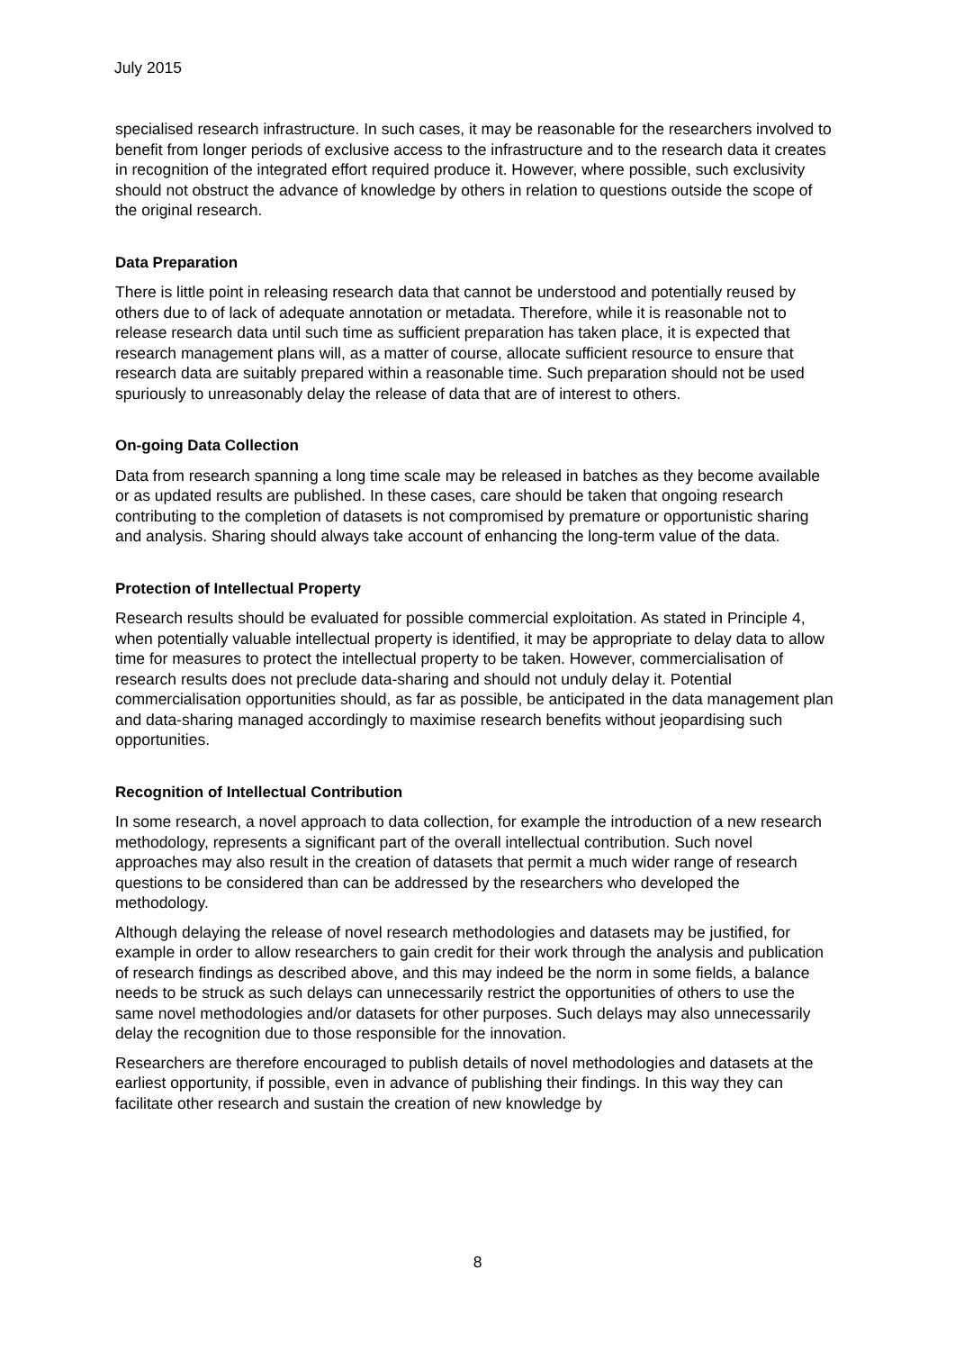July 2015
specialised research infrastructure. In such cases, it may be reasonable for the researchers involved to benefit from longer periods of exclusive access to the infrastructure and to the research data it creates in recognition of the integrated effort required produce it. However, where possible, such exclusivity should not obstruct the advance of knowledge by others in relation to questions outside the scope of the original research.
Data Preparation
There is little point in releasing research data that cannot be understood and potentially reused by others due to of lack of adequate annotation or metadata. Therefore, while it is reasonable not to release research data until such time as sufficient preparation has taken place, it is expected that research management plans will, as a matter of course, allocate sufficient resource to ensure that research data are suitably prepared within a reasonable time. Such preparation should not be used spuriously to unreasonably delay the release of data that are of interest to others.
On-going Data Collection
Data from research spanning a long time scale may be released in batches as they become available or as updated results are published. In these cases, care should be taken that ongoing research contributing to the completion of datasets is not compromised by premature or opportunistic sharing and analysis. Sharing should always take account of enhancing the long-term value of the data.
Protection of Intellectual Property
Research results should be evaluated for possible commercial exploitation. As stated in Principle 4, when potentially valuable intellectual property is identified, it may be appropriate to delay data to allow time for measures to protect the intellectual property to be taken. However, commercialisation of research results does not preclude data-sharing and should not unduly delay it. Potential commercialisation opportunities should, as far as possible, be anticipated in the data management plan and data-sharing managed accordingly to maximise research benefits without jeopardising such opportunities.
Recognition of Intellectual Contribution
In some research, a novel approach to data collection, for example the introduction of a new research methodology, represents a significant part of the overall intellectual contribution. Such novel approaches may also result in the creation of datasets that permit a much wider range of research questions to be considered than can be addressed by the researchers who developed the methodology.
Although delaying the release of novel research methodologies and datasets may be justified, for example in order to allow researchers to gain credit for their work through the analysis and publication of research findings as described above, and this may indeed be the norm in some fields, a balance needs to be struck as such delays can unnecessarily restrict the opportunities of others to use the same novel methodologies and/or datasets for other purposes. Such delays may also unnecessarily delay the recognition due to those responsible for the innovation.
Researchers are therefore encouraged to publish details of novel methodologies and datasets at the earliest opportunity, if possible, even in advance of publishing their findings. In this way they can facilitate other research and sustain the creation of new knowledge by
8